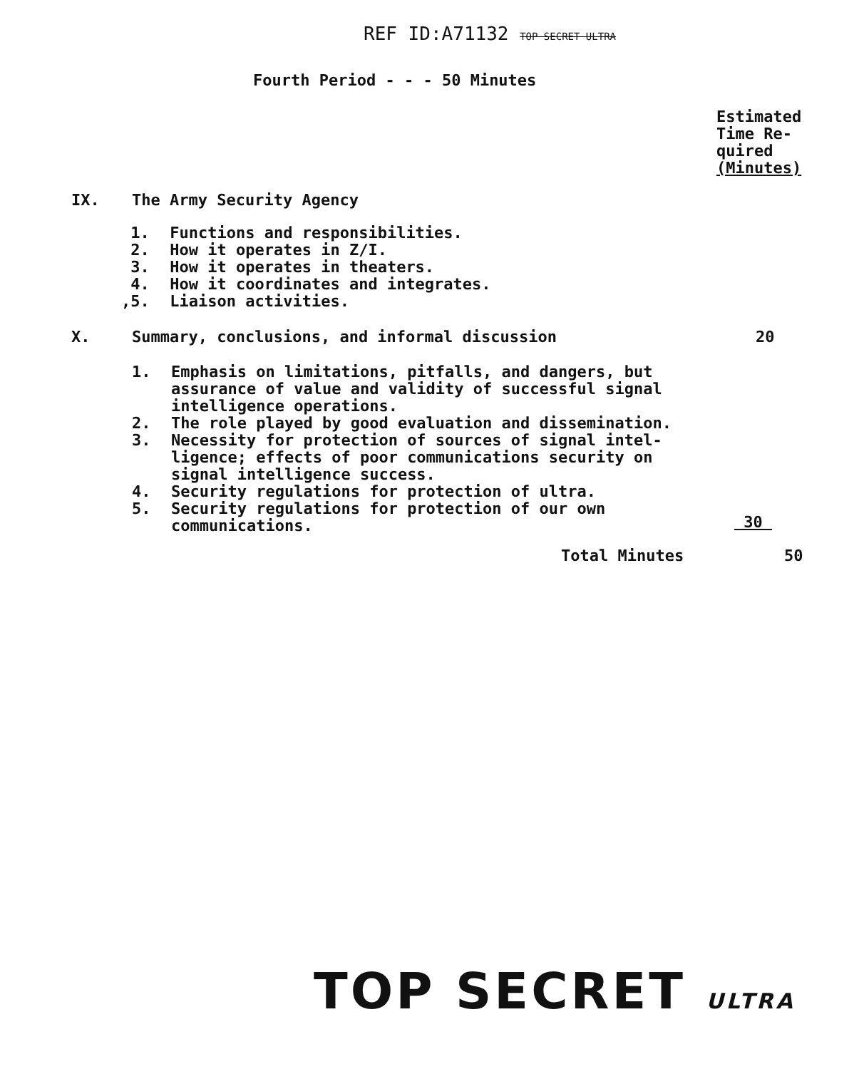REF ID:A71132 TOP SECRET ULTRA
Fourth Period - - - 50 Minutes
Estimated
Time Re-
quired
(Minutes)
IX. The Army Security Agency
1. Functions and responsibilities.
2. How it operates in Z/I.
3. How it operates in theaters.
4. How it coordinates and integrates.
, 5. Liaison activities.
X.
Summary, conclusions, and informal discussion
20
1. Emphasis on limitations, pitfalls, and dangers, but
assurance of value and validity of successful signal
intelligence operations.
2. The role played by good evaluation and dissemination.
3. Necessity for protection of sources of signal intel-
ligence; effects of poor communications security on
signal intelligence success.
4. Security regulations for protection of ultra.
5. Security regulations for protection of our own
communications.
30
Total Minutes 50
TOP SECRET ULTRA